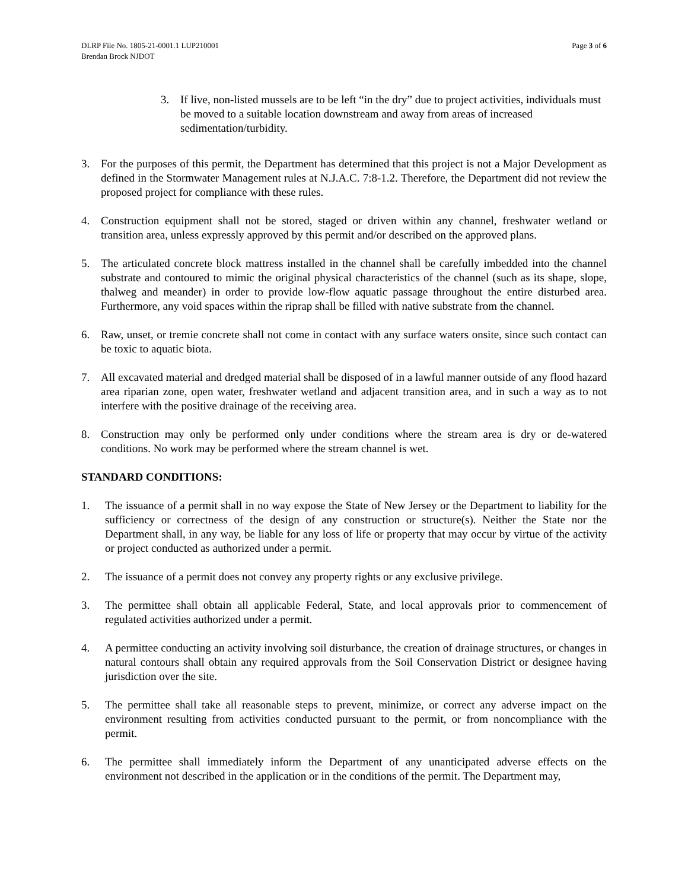DLRP File No. 1805-21-0001.1 LUP210001
Brendan Brock NJDOT
Page 3 of 6
3. If live, non-listed mussels are to be left “in the dry” due to project activities, individuals must be moved to a suitable location downstream and away from areas of increased sedimentation/turbidity.
3. For the purposes of this permit, the Department has determined that this project is not a Major Development as defined in the Stormwater Management rules at N.J.A.C. 7:8-1.2. Therefore, the Department did not review the proposed project for compliance with these rules.
4. Construction equipment shall not be stored, staged or driven within any channel, freshwater wetland or transition area, unless expressly approved by this permit and/or described on the approved plans.
5. The articulated concrete block mattress installed in the channel shall be carefully imbedded into the channel substrate and contoured to mimic the original physical characteristics of the channel (such as its shape, slope, thalweg and meander) in order to provide low-flow aquatic passage throughout the entire disturbed area. Furthermore, any void spaces within the riprap shall be filled with native substrate from the channel.
6. Raw, unset, or tremie concrete shall not come in contact with any surface waters onsite, since such contact can be toxic to aquatic biota.
7. All excavated material and dredged material shall be disposed of in a lawful manner outside of any flood hazard area riparian zone, open water, freshwater wetland and adjacent transition area, and in such a way as to not interfere with the positive drainage of the receiving area.
8. Construction may only be performed only under conditions where the stream area is dry or de-watered conditions. No work may be performed where the stream channel is wet.
STANDARD CONDITIONS:
1. The issuance of a permit shall in no way expose the State of New Jersey or the Department to liability for the sufficiency or correctness of the design of any construction or structure(s). Neither the State nor the Department shall, in any way, be liable for any loss of life or property that may occur by virtue of the activity or project conducted as authorized under a permit.
2. The issuance of a permit does not convey any property rights or any exclusive privilege.
3. The permittee shall obtain all applicable Federal, State, and local approvals prior to commencement of regulated activities authorized under a permit.
4. A permittee conducting an activity involving soil disturbance, the creation of drainage structures, or changes in natural contours shall obtain any required approvals from the Soil Conservation District or designee having jurisdiction over the site.
5. The permittee shall take all reasonable steps to prevent, minimize, or correct any adverse impact on the environment resulting from activities conducted pursuant to the permit, or from noncompliance with the permit.
6. The permittee shall immediately inform the Department of any unanticipated adverse effects on the environment not described in the application or in the conditions of the permit. The Department may,